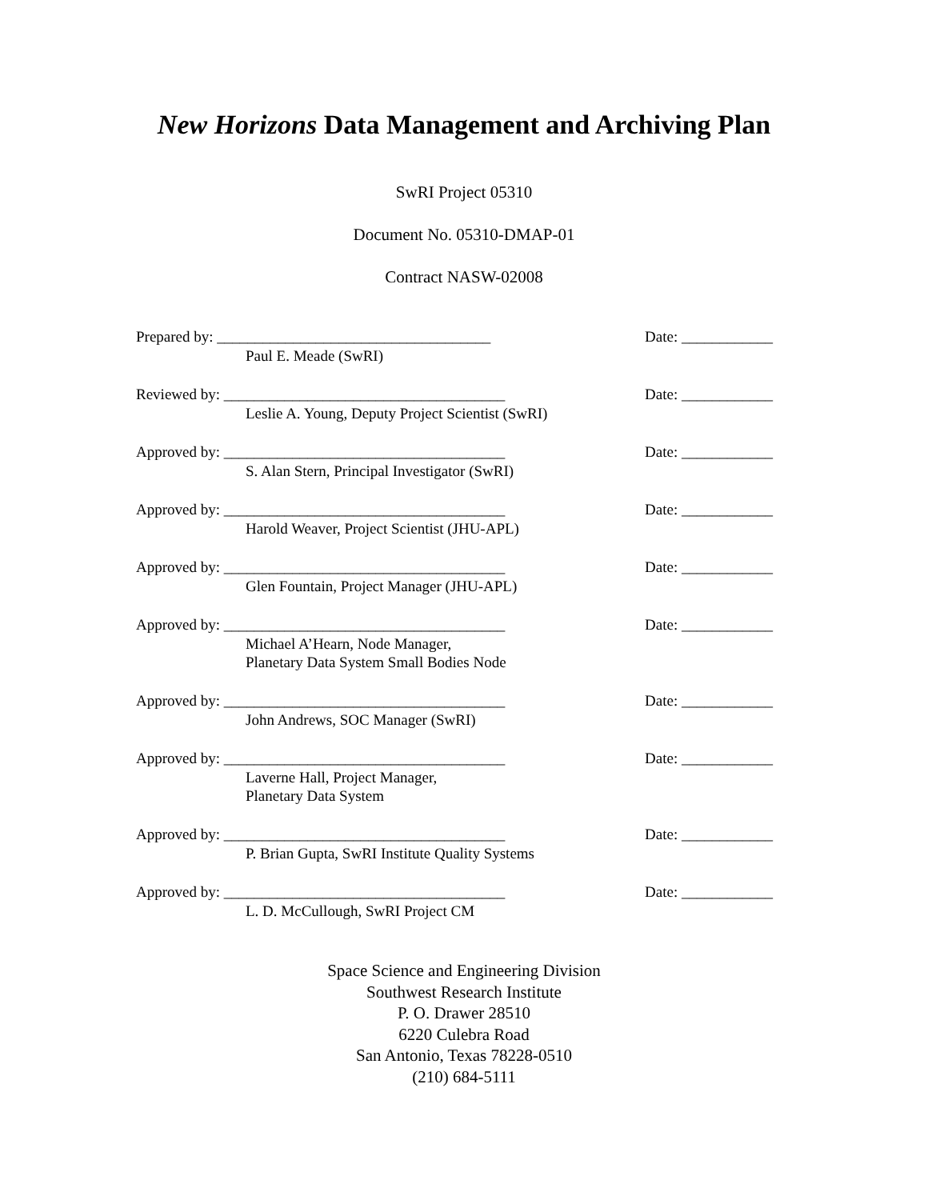New Horizons Data Management and Archiving Plan
SwRI Project 05310
Document No. 05310-DMAP-01
Contract NASW-02008
Prepared by: ____________________________________ Date: ____________
Paul E. Meade (SwRI)
Reviewed by: _____________________________________ Date: ____________
Leslie A. Young, Deputy Project Scientist (SwRI)
Approved by: _____________________________________ Date: ____________
S. Alan Stern, Principal Investigator (SwRI)
Approved by: _____________________________________ Date: ____________
Harold Weaver, Project Scientist (JHU-APL)
Approved by: _____________________________________ Date: ____________
Glen Fountain, Project Manager (JHU-APL)
Approved by: _____________________________________ Date: ____________
Michael A’Hearn, Node Manager,
Planetary Data System Small Bodies Node
Approved by: _____________________________________ Date: ____________
John Andrews, SOC Manager (SwRI)
Approved by: _____________________________________ Date: ____________
Laverne Hall, Project Manager,
Planetary Data System
Approved by: _____________________________________ Date: ____________
P. Brian Gupta, SwRI Institute Quality Systems
Approved by: _____________________________________ Date: ____________
L. D. McCullough, SwRI Project CM
Space Science and Engineering Division
Southwest Research Institute
P. O. Drawer 28510
6220 Culebra Road
San Antonio, Texas 78228-0510
(210) 684-5111